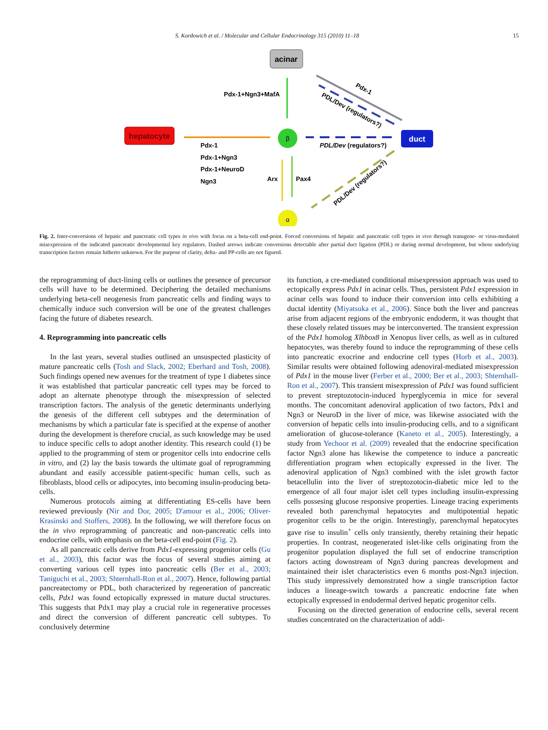S. Kordowich et al. / Molecular and Cellular Endocrinology 315 (2010) 11–18 15
acinar
hepatocyte
duct
β
α
Pdx-1+Ngn3+MafA
Pdx-1
Pdx-1+Ngn3
Pdx-1+NeuroD
Ngn3
Arx
Pax4
PDL/Dev (regulators?)
Pdx-1
PDL/Dev (regulators?)
PDL/Dev (regulators?)
Fig. 2. Inter-conversions of hepatic and pancreatic cell types in vivo with focus on a beta-cell end-point. Forced conversions of hepatic and pancreatic cell types in vivo through transgene- or virus-mediated misexpression of the indicated pancreatic developmental key regulators. Dashed arrows indicate conversions detectable after partial duct ligation (PDL) or during normal development, but whose underlying transcription factors remain hitherto unknown. For the purpose of clarity, delta- and PP-cells are not figured.
the reprogramming of duct-lining cells or outlines the presence of precursor cells will have to be determined. Deciphering the detailed mechanisms underlying beta-cell neogenesis from pancreatic cells and finding ways to chemically induce such conversion will be one of the greatest challenges facing the future of diabetes research.
4. Reprogramming into pancreatic cells
In the last years, several studies outlined an unsuspected plasticity of mature pancreatic cells (Tosh and Slack, 2002; Eberhard and Tosh, 2008). Such findings opened new avenues for the treatment of type 1 diabetes since it was established that particular pancreatic cell types may be forced to adopt an alternate phenotype through the misexpression of selected transcription factors. The analysis of the genetic determinants underlying the genesis of the different cell subtypes and the determination of mechanisms by which a particular fate is specified at the expense of another during the development is therefore crucial, as such knowledge may be used to induce specific cells to adopt another identity. This research could (1) be applied to the programming of stem or progenitor cells into endocrine cells in vitro, and (2) lay the basis towards the ultimate goal of reprogramming abundant and easily accessible patient-specific human cells, such as fibroblasts, blood cells or adipocytes, into becoming insulin-producing beta-cells.
Numerous protocols aiming at differentiating ES-cells have been reviewed previously (Nir and Dor, 2005; D'amour et al., 2006; Oliver-Krasinski and Stoffers, 2008). In the following, we will therefore focus on the in vivo reprogramming of pancreatic and non-pancreatic cells into endocrine cells, with emphasis on the beta-cell end-point (Fig. 2).
As all pancreatic cells derive from Pdx1-expressing progenitor cells (Gu et al., 2003), this factor was the focus of several studies aiming at converting various cell types into pancreatic cells (Ber et al., 2003; Taniguchi et al., 2003; Shternhall-Ron et al., 2007). Hence, following partial pancreatectomy or PDL, both characterized by regeneration of pancreatic cells, Pdx1 was found ectopically expressed in mature ductal structures. This suggests that Pdx1 may play a crucial role in regenerative processes and direct the conversion of different pancreatic cell subtypes. To conclusively determine
its function, a cre-mediated conditional misexpression approach was used to ectopically express Pdx1 in acinar cells. Thus, persistent Pdx1 expression in acinar cells was found to induce their conversion into cells exhibiting a ductal identity (Miyatsuka et al., 2006). Since both the liver and pancreas arise from adjacent regions of the embryonic endoderm, it was thought that these closely related tissues may be interconverted. The transient expression of the Pdx1 homolog Xlhbox8 in Xenopus liver cells, as well as in cultured hepatocytes, was thereby found to induce the reprogramming of these cells into pancreatic exocrine and endocrine cell types (Horb et al., 2003). Similar results were obtained following adenoviral-mediated misexpression of Pdx1 in the mouse liver (Ferber et al., 2000; Ber et al., 2003; Shternhall-Ron et al., 2007). This transient misexpression of Pdx1 was found sufficient to prevent streptozotocin-induced hyperglycemia in mice for several months. The concomitant adenoviral application of two factors, Pdx1 and Ngn3 or NeuroD in the liver of mice, was likewise associated with the conversion of hepatic cells into insulin-producing cells, and to a significant amelioration of glucose-tolerance (Kaneto et al., 2005). Interestingly, a study from Yechoor et al. (2009) revealed that the endocrine specification factor Ngn3 alone has likewise the competence to induce a pancreatic differentiation program when ectopically expressed in the liver. The adenoviral application of Ngn3 combined with the islet growth factor betacellulin into the liver of streptozotocin-diabetic mice led to the emergence of all four major islet cell types including insulin-expressing cells possesing glucose responsive properties. Lineage tracing experiments revealed both parenchymal hepatocytes and multipotential hepatic progenitor cells to be the origin. Interestingly, parenchymal hepatocytes gave rise to insulin<sup>+</sup> cells only transiently, thereby retaining their hepatic properties. In contrast, neogenerated islet-like cells originating from the progenitor population displayed the full set of endocrine transcription factors acting downstream of Ngn3 during pancreas development and maintained their islet characteristics even 6 months post-Ngn3 injection. This study impressively demonstrated how a single transcription factor induces a lineage-switch towards a pancreatic endocrine fate when ectopically expressed in endodermal derived hepatic progenitor cells.
Focusing on the directed generation of endocrine cells, several recent studies concentrated on the characterization of addi-